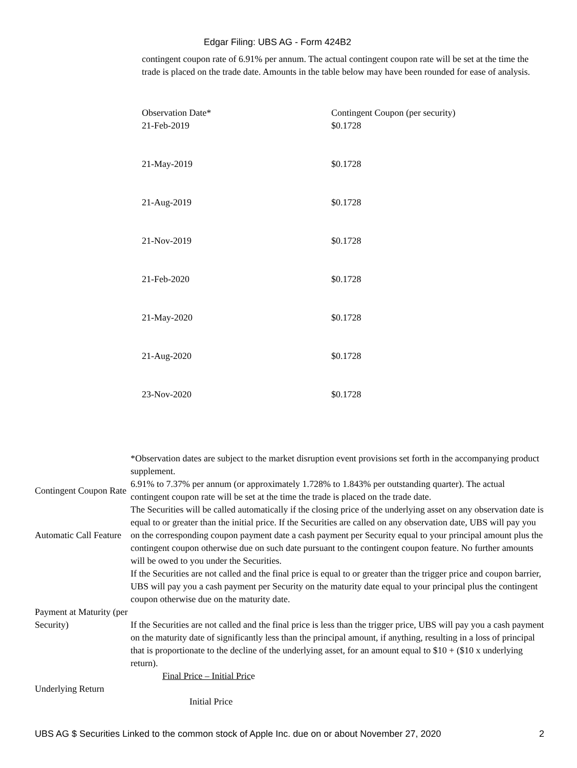Edgar Filing: UBS AG - Form 424B2
contingent coupon rate of 6.91% per annum. The actual contingent coupon rate will be set at the time the trade is placed on the trade date. Amounts in the table below may have been rounded for ease of analysis.
| Observation Date* | Contingent Coupon (per security) |
| --- | --- |
| 21-Feb-2019 | $0.1728 |
| 21-May-2019 | $0.1728 |
| 21-Aug-2019 | $0.1728 |
| 21-Nov-2019 | $0.1728 |
| 21-Feb-2020 | $0.1728 |
| 21-May-2020 | $0.1728 |
| 21-Aug-2020 | $0.1728 |
| 23-Nov-2020 | $0.1728 |
| | *Observation dates are subject to the market disruption event provisions set forth in the accompanying product supplement. |
| Contingent Coupon Rate | 6.91% to 7.37% per annum (or approximately 1.728% to 1.843% per outstanding quarter). The actual contingent coupon rate will be set at the time the trade is placed on the trade date. |
| Automatic Call Feature | The Securities will be called automatically if the closing price of the underlying asset on any observation date is equal to or greater than the initial price. If the Securities are called on any observation date, UBS will pay you on the corresponding coupon payment date a cash payment per Security equal to your principal amount plus the contingent coupon otherwise due on such date pursuant to the contingent coupon feature. No further amounts will be owed to you under the Securities. |
| Payment at Maturity (per Security) | If the Securities are not called and the final price is equal to or greater than the trigger price and coupon barrier, UBS will pay you a cash payment per Security on the maturity date equal to your principal plus the contingent coupon otherwise due on the maturity date. If the Securities are not called and the final price is less than the trigger price, UBS will pay you a cash payment on the maturity date of significantly less than the principal amount, if anything, resulting in a loss of principal that is proportionate to the decline of the underlying asset, for an amount equal to $10 + ($10 x underlying return). |
| Underlying Return | Final Price – Initial Pric e Initial Price |
UBS AG $ Securities Linked to the common stock of Apple Inc. due on or about November 27, 2020 2